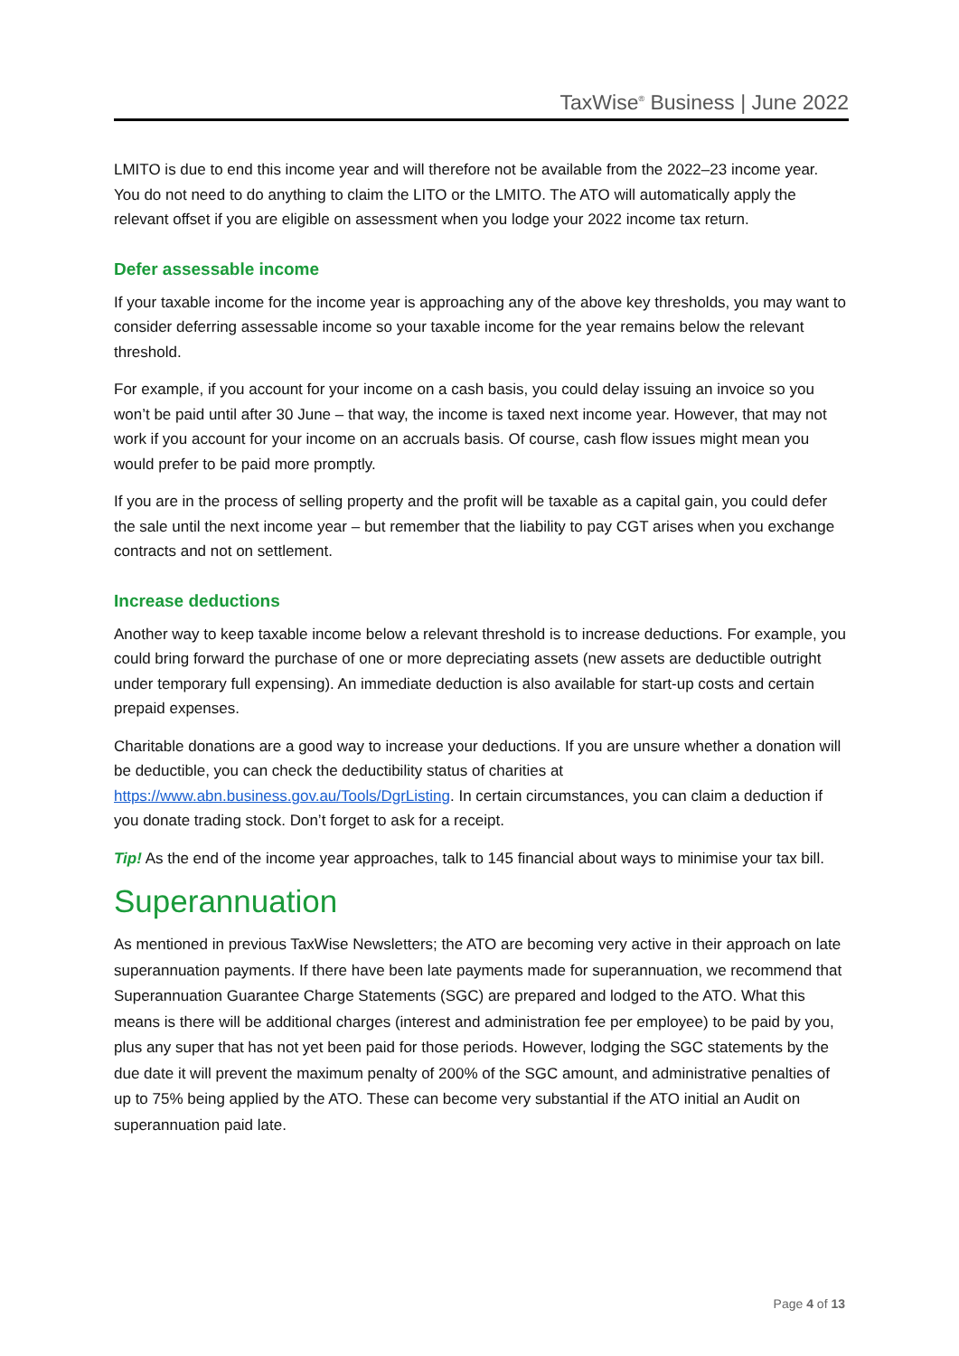TaxWise<sup>®</sup> Business | June 2022
LMITO is due to end this income year and will therefore not be available from the 2022–23 income year. You do not need to do anything to claim the LITO or the LMITO. The ATO will automatically apply the relevant offset if you are eligible on assessment when you lodge your 2022 income tax return.
Defer assessable income
If your taxable income for the income year is approaching any of the above key thresholds, you may want to consider deferring assessable income so your taxable income for the year remains below the relevant threshold.
For example, if you account for your income on a cash basis, you could delay issuing an invoice so you won’t be paid until after 30 June – that way, the income is taxed next income year. However, that may not work if you account for your income on an accruals basis. Of course, cash flow issues might mean you would prefer to be paid more promptly.
If you are in the process of selling property and the profit will be taxable as a capital gain, you could defer the sale until the next income year – but remember that the liability to pay CGT arises when you exchange contracts and not on settlement.
Increase deductions
Another way to keep taxable income below a relevant threshold is to increase deductions. For example, you could bring forward the purchase of one or more depreciating assets (new assets are deductible outright under temporary full expensing). An immediate deduction is also available for start-up costs and certain prepaid expenses.
Charitable donations are a good way to increase your deductions. If you are unsure whether a donation will be deductible, you can check the deductibility status of charities at https://www.abn.business.gov.au/Tools/DgrListing. In certain circumstances, you can claim a deduction if you donate trading stock. Don’t forget to ask for a receipt.
Tip! As the end of the income year approaches, talk to 145 financial about ways to minimise your tax bill.
Superannuation
As mentioned in previous TaxWise Newsletters; the ATO are becoming very active in their approach on late superannuation payments. If there have been late payments made for superannuation, we recommend that Superannuation Guarantee Charge Statements (SGC) are prepared and lodged to the ATO. What this means is there will be additional charges (interest and administration fee per employee) to be paid by you, plus any super that has not yet been paid for those periods. However, lodging the SGC statements by the due date it will prevent the maximum penalty of 200% of the SGC amount, and administrative penalties of up to 75% being applied by the ATO. These can become very substantial if the ATO initial an Audit on superannuation paid late.
Page 4 of 13